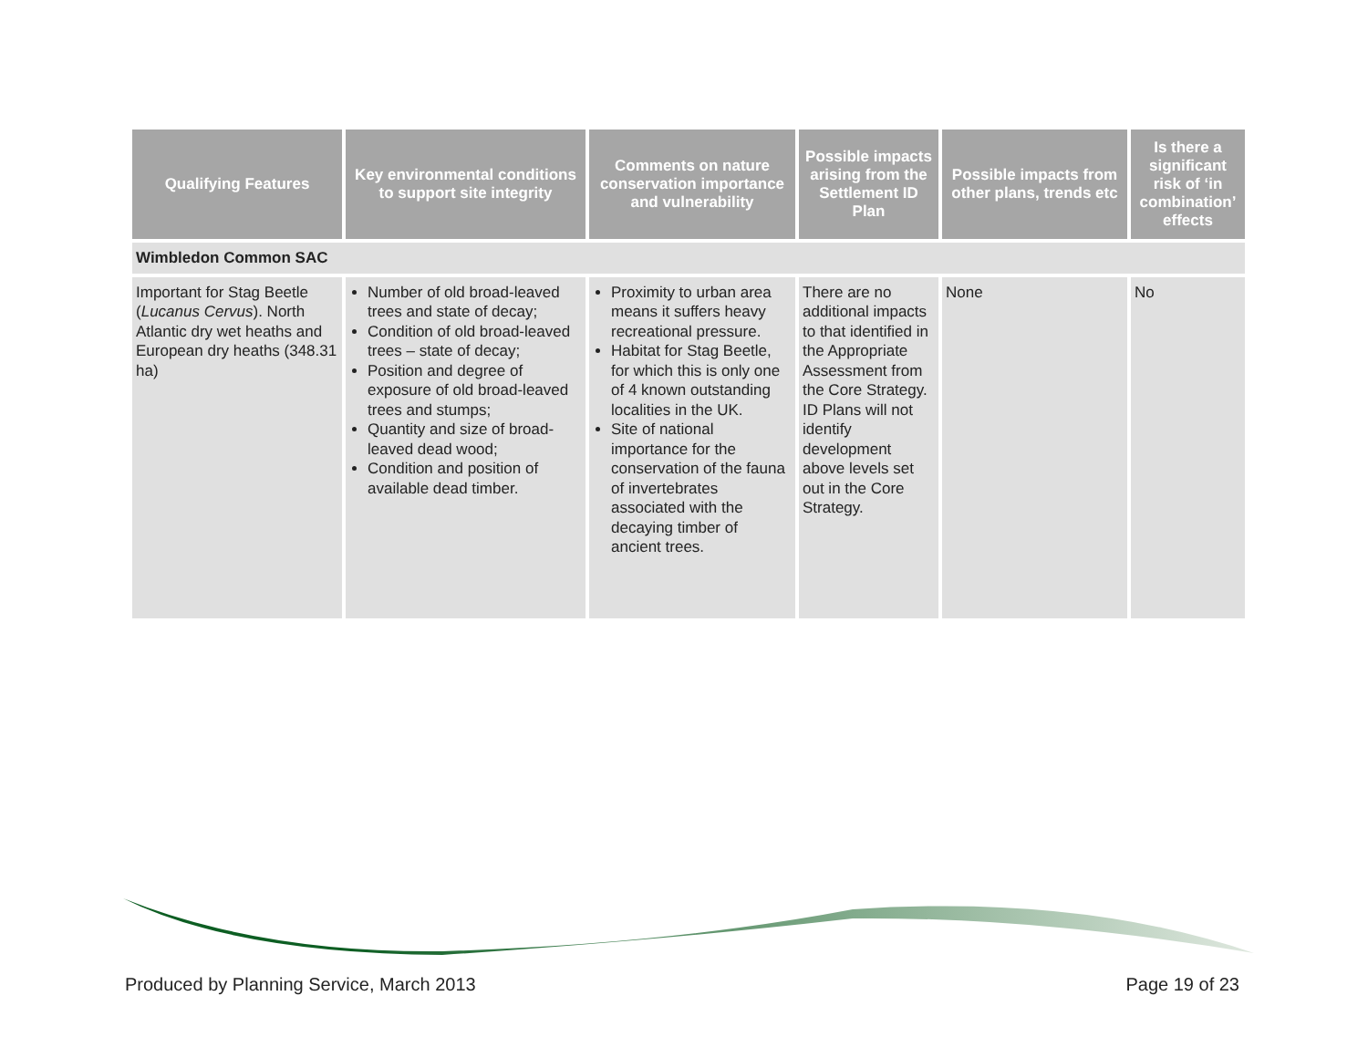| Qualifying Features | Key environmental conditions to support site integrity | Comments on nature conservation importance and vulnerability | Possible impacts arising from the Settlement ID Plan | Possible impacts from other plans, trends etc | Is there a significant risk of ‘in combination’ effects |
| --- | --- | --- | --- | --- | --- |
| Wimbledon Common SAC | | | | | |
| Important for Stag Beetle ( Lucanus Cervus ). North Atlantic dry wet heaths and European dry heaths (348.31 ha) | Number of old broad-leaved trees and state of decay; Condition of old broad-leaved trees – state of decay; Position and degree of exposure of old broad-leaved trees and stumps; Quantity and size of broad-leaved dead wood; Condition and position of available dead timber. | Proximity to urban area means it suffers heavy recreational pressure. Habitat for Stag Beetle, for which this is only one of 4 known outstanding localities in the UK. Site of national importance for the conservation of the fauna of invertebrates associated with the decaying timber of ancient trees. | There are no additional impacts to that identified in the Appropriate Assessment from the Core Strategy. ID Plans will not identify development above levels set out in the Core Strategy. | None | No |
Produced by Planning Service, March 2013 Page 19 of 23